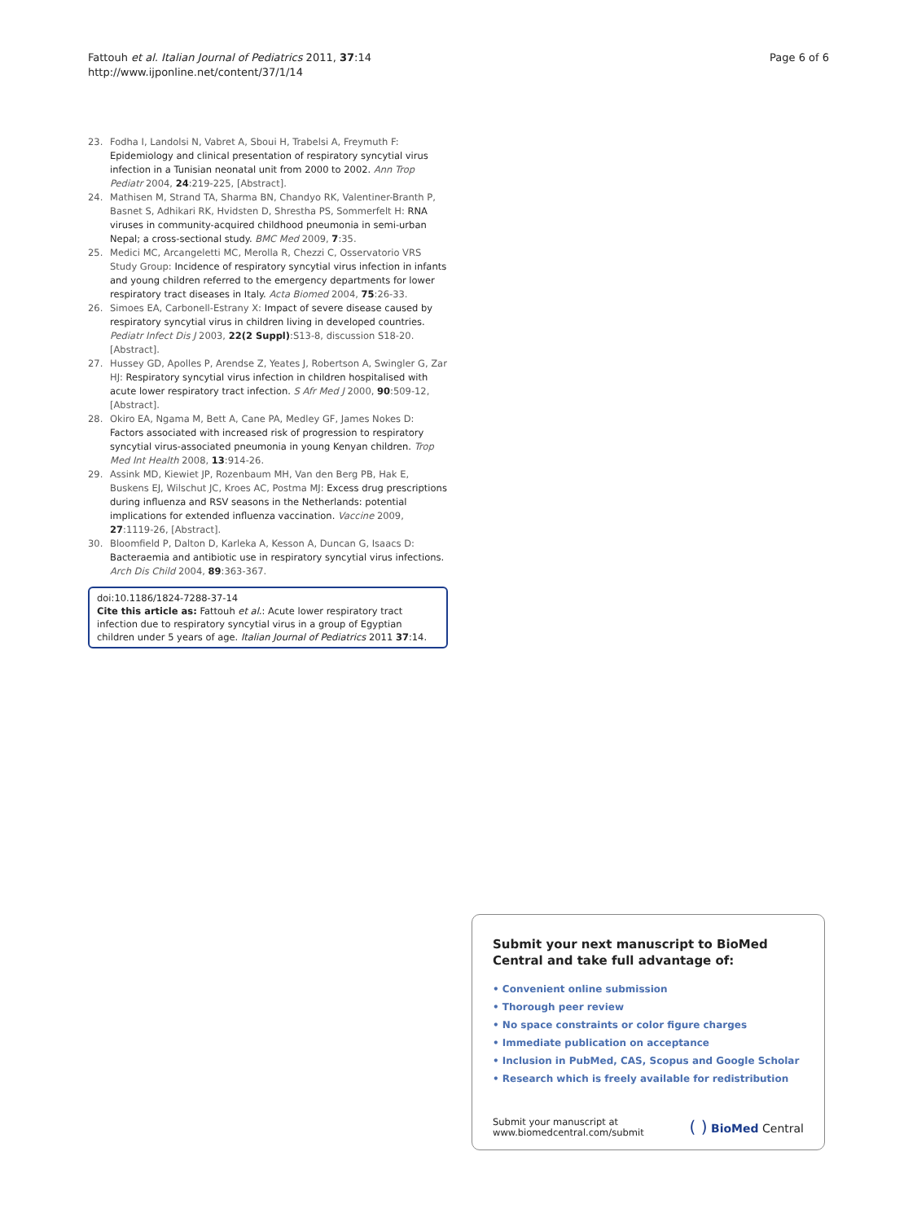Fattouh et al. Italian Journal of Pediatrics 2011, 37:14
http://www.ijponline.net/content/37/1/14
Page 6 of 6
23. Fodha I, Landolsi N, Vabret A, Sboui H, Trabelsi A, Freymuth F: Epidemiology and clinical presentation of respiratory syncytial virus infection in a Tunisian neonatal unit from 2000 to 2002. Ann Trop Pediatr 2004, 24:219-225, [Abstract].
24. Mathisen M, Strand TA, Sharma BN, Chandyo RK, Valentiner-Branth P, Basnet S, Adhikari RK, Hvidsten D, Shrestha PS, Sommerfelt H: RNA viruses in community-acquired childhood pneumonia in semi-urban Nepal; a cross-sectional study. BMC Med 2009, 7:35.
25. Medici MC, Arcangeletti MC, Merolla R, Chezzi C, Osservatorio VRS Study Group: Incidence of respiratory syncytial virus infection in infants and young children referred to the emergency departments for lower respiratory tract diseases in Italy. Acta Biomed 2004, 75:26-33.
26. Simoes EA, Carbonell-Estrany X: Impact of severe disease caused by respiratory syncytial virus in children living in developed countries. Pediatr Infect Dis J 2003, 22(2 Suppl):S13-8, discussion S18-20.[Abstract].
27. Hussey GD, Apolles P, Arendse Z, Yeates J, Robertson A, Swingler G, Zar HJ: Respiratory syncytial virus infection in children hospitalised with acute lower respiratory tract infection. S Afr Med J 2000, 90:509-12, [Abstract].
28. Okiro EA, Ngama M, Bett A, Cane PA, Medley GF, James Nokes D: Factors associated with increased risk of progression to respiratory syncytial virus-associated pneumonia in young Kenyan children. Trop Med Int Health 2008, 13:914-26.
29. Assink MD, Kiewiet JP, Rozenbaum MH, Van den Berg PB, Hak E, Buskens EJ, Wilschut JC, Kroes AC, Postma MJ: Excess drug prescriptions during influenza and RSV seasons in the Netherlands: potential implications for extended influenza vaccination. Vaccine 2009, 27:1119-26, [Abstract].
30. Bloomfield P, Dalton D, Karleka A, Kesson A, Duncan G, Isaacs D: Bacteraemia and antibiotic use in respiratory syncytial virus infections. Arch Dis Child 2004, 89:363-367.
doi:10.1186/1824-7288-37-14
Cite this article as: Fattouh et al.: Acute lower respiratory tract infection due to respiratory syncytial virus in a group of Egyptian children under 5 years of age. Italian Journal of Pediatrics 2011 37:14.
Submit your next manuscript to BioMed Central and take full advantage of:
• Convenient online submission
• Thorough peer review
• No space constraints or color figure charges
• Immediate publication on acceptance
• Inclusion in PubMed, CAS, Scopus and Google Scholar
• Research which is freely available for redistribution
Submit your manuscript at
www.biomedcentral.com/submit
( ) BioMed Central